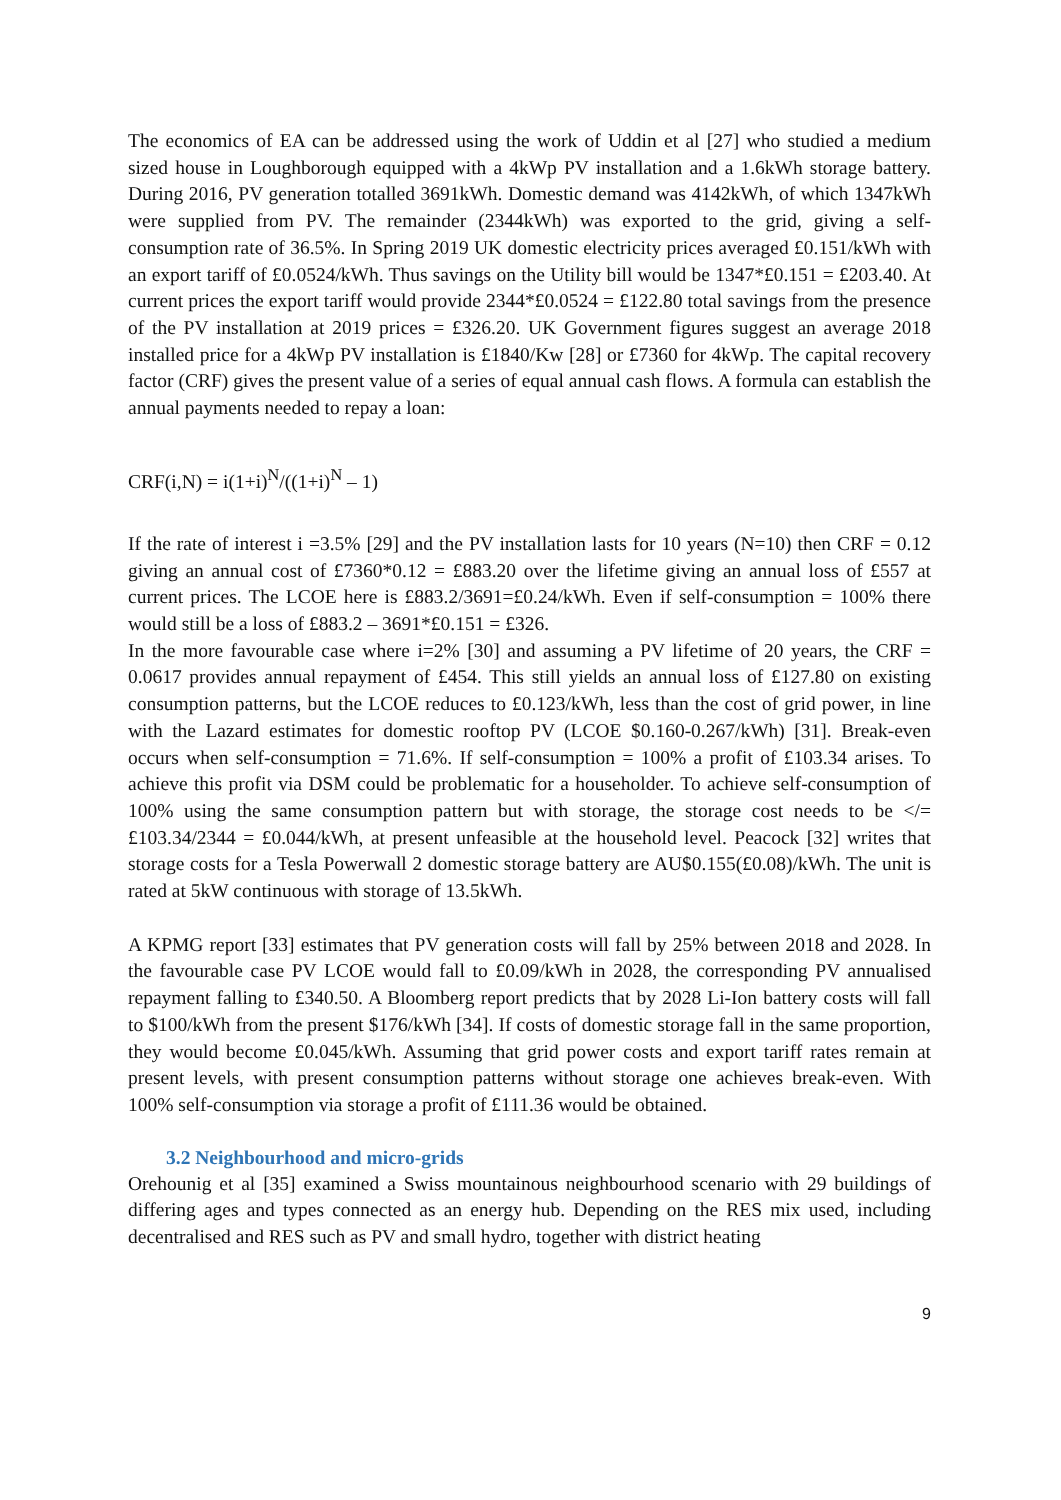The economics of EA can be addressed using the work of Uddin et al [27] who studied a medium sized house in Loughborough equipped with a 4kWp PV installation and a 1.6kWh storage battery. During 2016, PV generation totalled 3691kWh. Domestic demand was 4142kWh, of which 1347kWh were supplied from PV. The remainder (2344kWh) was exported to the grid, giving a self-consumption rate of 36.5%. In Spring 2019 UK domestic electricity prices averaged £0.151/kWh with an export tariff of £0.0524/kWh. Thus savings on the Utility bill would be 1347*£0.151 = £203.40. At current prices the export tariff would provide 2344*£0.0524 = £122.80 total savings from the presence of the PV installation at 2019 prices = £326.20. UK Government figures suggest an average 2018 installed price for a 4kWp PV installation is £1840/Kw [28] or £7360 for 4kWp. The capital recovery factor (CRF) gives the present value of a series of equal annual cash flows. A formula can establish the annual payments needed to repay a loan:
CRF(i,N) = i(1+i)<sup>N</sup>/((1+i)<sup>N</sup> – 1)
If the rate of interest i =3.5% [29] and the PV installation lasts for 10 years (N=10) then CRF = 0.12 giving an annual cost of £7360*0.12 = £883.20 over the lifetime giving an annual loss of £557 at current prices. The LCOE here is £883.2/3691=£0.24/kWh. Even if self-consumption = 100% there would still be a loss of £883.2 – 3691*£0.151 = £326.
In the more favourable case where i=2% [30] and assuming a PV lifetime of 20 years, the CRF = 0.0617 provides annual repayment of £454. This still yields an annual loss of £127.80 on existing consumption patterns, but the LCOE reduces to £0.123/kWh, less than the cost of grid power, in line with the Lazard estimates for domestic rooftop PV (LCOE $0.160-0.267/kWh) [31]. Break-even occurs when self-consumption = 71.6%. If self-consumption = 100% a profit of £103.34 arises. To achieve this profit via DSM could be problematic for a householder. To achieve self-consumption of 100% using the same consumption pattern but with storage, the storage cost needs to be </= £103.34/2344 = £0.044/kWh, at present unfeasible at the household level. Peacock [32] writes that storage costs for a Tesla Powerwall 2 domestic storage battery are AU$0.155(£0.08)/kWh. The unit is rated at 5kW continuous with storage of 13.5kWh.
A KPMG report [33] estimates that PV generation costs will fall by 25% between 2018 and 2028. In the favourable case PV LCOE would fall to £0.09/kWh in 2028, the corresponding PV annualised repayment falling to £340.50. A Bloomberg report predicts that by 2028 Li-Ion battery costs will fall to $100/kWh from the present $176/kWh [34]. If costs of domestic storage fall in the same proportion, they would become £0.045/kWh. Assuming that grid power costs and export tariff rates remain at present levels, with present consumption patterns without storage one achieves break-even. With 100% self-consumption via storage a profit of £111.36 would be obtained.
3.2 Neighbourhood and micro-grids
Orehounig et al [35] examined a Swiss mountainous neighbourhood scenario with 29 buildings of differing ages and types connected as an energy hub. Depending on the RES mix used, including decentralised and RES such as PV and small hydro, together with district heating
9